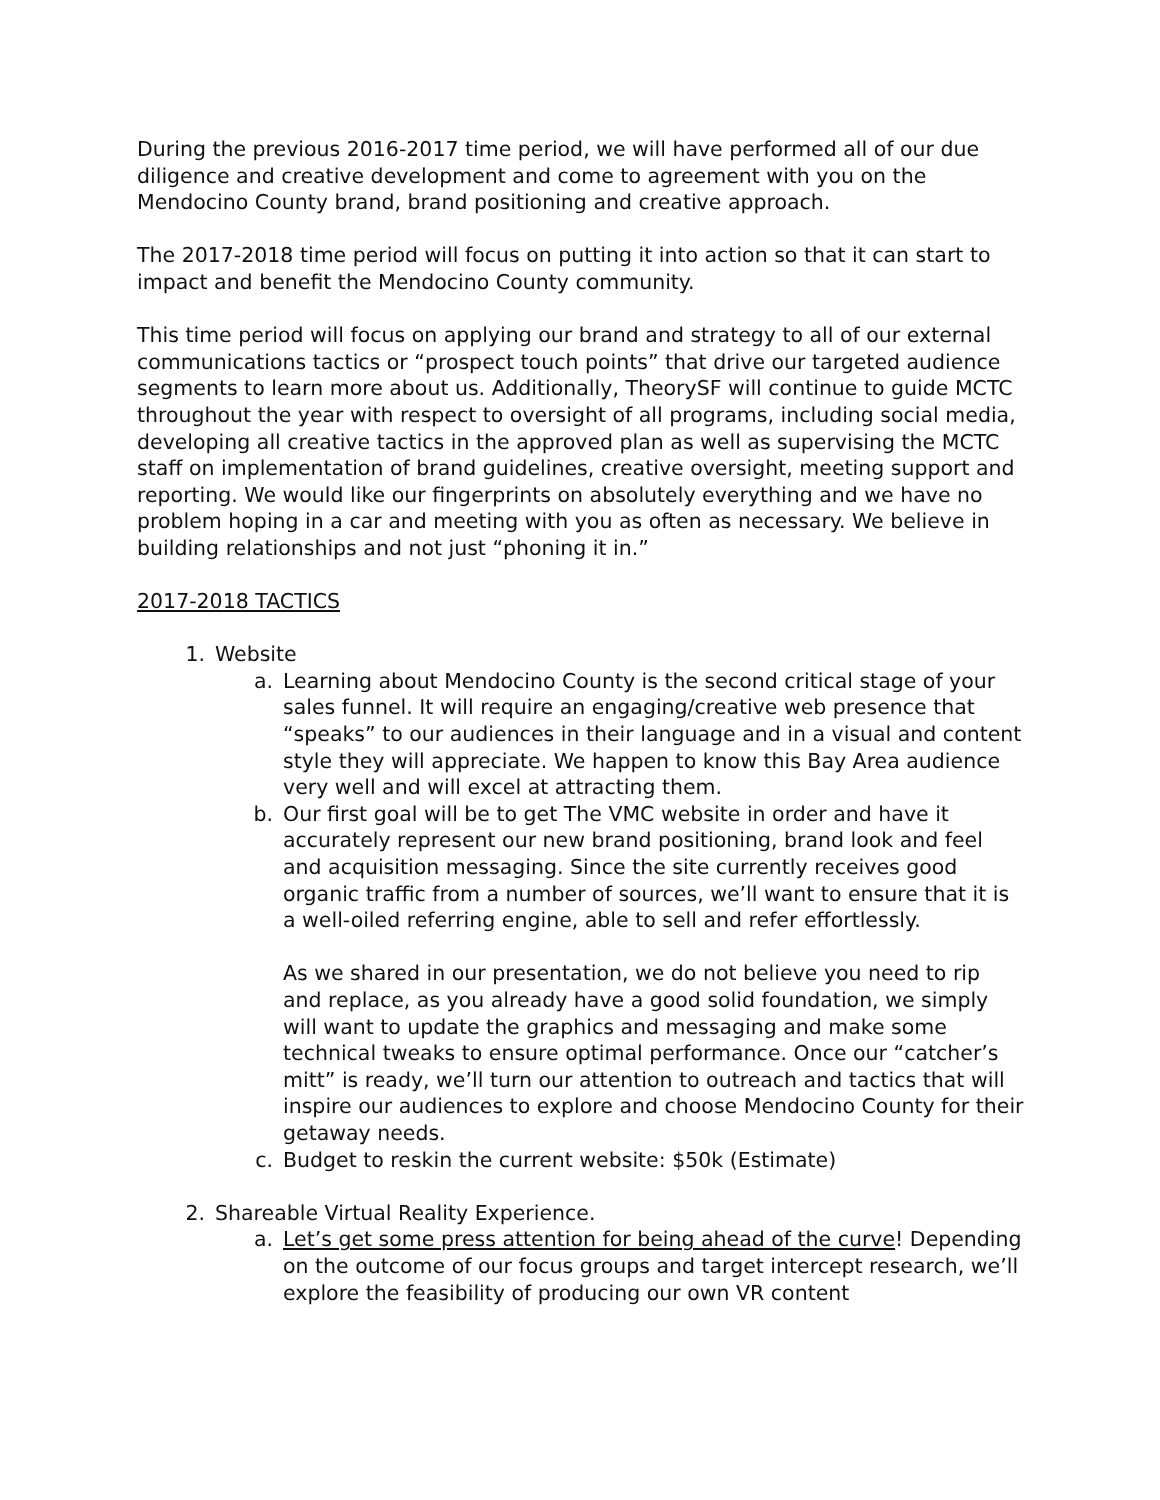During the previous 2016-2017 time period, we will have performed all of our due diligence and creative development and come to agreement with you on the Mendocino County brand, brand positioning and creative approach.
The 2017-2018 time period will focus on putting it into action so that it can start to impact and benefit the Mendocino County community.
This time period will focus on applying our brand and strategy to all of our external communications tactics or “prospect touch points” that drive our targeted audience segments to learn more about us. Additionally, TheorySF will continue to guide MCTC throughout the year with respect to oversight of all programs, including social media, developing all creative tactics in the approved plan as well as supervising the MCTC staff on implementation of brand guidelines, creative oversight, meeting support and reporting. We would like our fingerprints on absolutely everything and we have no problem hoping in a car and meeting with you as often as necessary. We believe in building relationships and not just “phoning it in.”
2017-2018 TACTICS
1. Website
a. Learning about Mendocino County is the second critical stage of your sales funnel. It will require an engaging/creative web presence that “speaks” to our audiences in their language and in a visual and content style they will appreciate. We happen to know this Bay Area audience very well and will excel at attracting them.
b. Our first goal will be to get The VMC website in order and have it accurately represent our new brand positioning, brand look and feel and acquisition messaging. Since the site currently receives good organic traffic from a number of sources, we’ll want to ensure that it is a well-oiled referring engine, able to sell and refer effortlessly.
As we shared in our presentation, we do not believe you need to rip and replace, as you already have a good solid foundation, we simply will want to update the graphics and messaging and make some technical tweaks to ensure optimal performance. Once our “catcher’s mitt” is ready, we’ll turn our attention to outreach and tactics that will inspire our audiences to explore and choose Mendocino County for their getaway needs.
c. Budget to reskin the current website: $50k (Estimate)
2. Shareable Virtual Reality Experience.
a. Let’s get some press attention for being ahead of the curve! Depending on the outcome of our focus groups and target intercept research, we’ll explore the feasibility of producing our own VR content